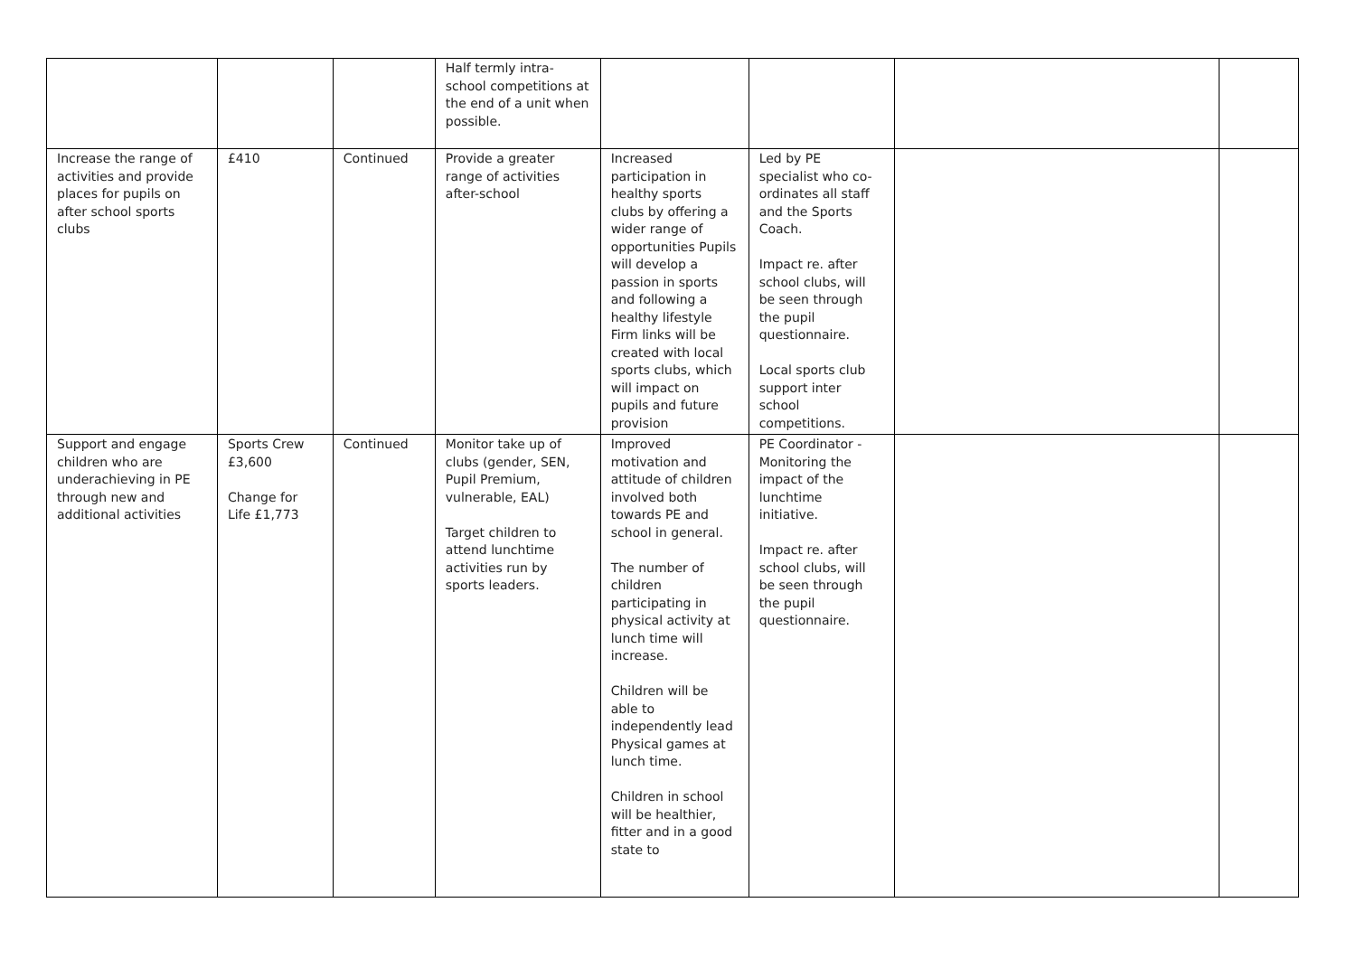| | | | Half termly intra-school competitions at the end of a unit when possible. | | | | |
| Increase the range of activities and provide places for pupils on after school sports clubs | £410 | Continued | Provide a greater range of activities after-school | Increased participation in healthy sports clubs by offering a wider range of opportunities Pupils will develop a passion in sports and following a healthy lifestyle Firm links will be created with local sports clubs, which will impact on pupils and future provision | Led by PE specialist who co-ordinates all staff and the Sports Coach. Impact re. after school clubs, will be seen through the pupil questionnaire. Local sports club support inter school competitions. | | |
| Support and engage children who are underachieving in PE through new and additional activities | Sports Crew £3,600 Change for Life £1,773 | Continued | Monitor take up of clubs (gender, SEN, Pupil Premium, vulnerable, EAL) Target children to attend lunchtime activities run by sports leaders. | Improved motivation and attitude of children involved both towards PE and school in general. The number of children participating in physical activity at lunch time will increase. Children will be able to independently lead Physical games at lunch time. Children in school will be healthier, fitter and in a good state to | PE Coordinator - Monitoring the impact of the lunchtime initiative. Impact re. after school clubs, will be seen through the pupil questionnaire. | | |